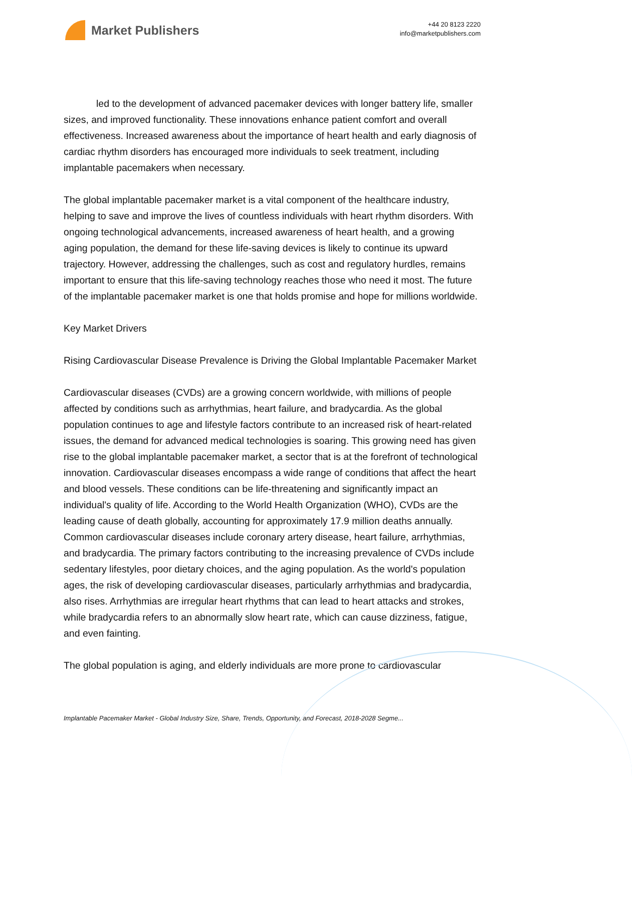Market Publishers
+44 20 8123 2220
info@marketpublishers.com
led to the development of advanced pacemaker devices with longer battery life, smaller sizes, and improved functionality. These innovations enhance patient comfort and overall effectiveness. Increased awareness about the importance of heart health and early diagnosis of cardiac rhythm disorders has encouraged more individuals to seek treatment, including implantable pacemakers when necessary.
The global implantable pacemaker market is a vital component of the healthcare industry, helping to save and improve the lives of countless individuals with heart rhythm disorders. With ongoing technological advancements, increased awareness of heart health, and a growing aging population, the demand for these life-saving devices is likely to continue its upward trajectory. However, addressing the challenges, such as cost and regulatory hurdles, remains important to ensure that this life-saving technology reaches those who need it most. The future of the implantable pacemaker market is one that holds promise and hope for millions worldwide.
Key Market Drivers
Rising Cardiovascular Disease Prevalence is Driving the Global Implantable Pacemaker Market
Cardiovascular diseases (CVDs) are a growing concern worldwide, with millions of people affected by conditions such as arrhythmias, heart failure, and bradycardia. As the global population continues to age and lifestyle factors contribute to an increased risk of heart-related issues, the demand for advanced medical technologies is soaring. This growing need has given rise to the global implantable pacemaker market, a sector that is at the forefront of technological innovation. Cardiovascular diseases encompass a wide range of conditions that affect the heart and blood vessels. These conditions can be life-threatening and significantly impact an individual's quality of life. According to the World Health Organization (WHO), CVDs are the leading cause of death globally, accounting for approximately 17.9 million deaths annually. Common cardiovascular diseases include coronary artery disease, heart failure, arrhythmias, and bradycardia. The primary factors contributing to the increasing prevalence of CVDs include sedentary lifestyles, poor dietary choices, and the aging population. As the world's population ages, the risk of developing cardiovascular diseases, particularly arrhythmias and bradycardia, also rises. Arrhythmias are irregular heart rhythms that can lead to heart attacks and strokes, while bradycardia refers to an abnormally slow heart rate, which can cause dizziness, fatigue, and even fainting.
The global population is aging, and elderly individuals are more prone to cardiovascular
Implantable Pacemaker Market - Global Industry Size, Share, Trends, Opportunity, and Forecast, 2018-2028 Segme...